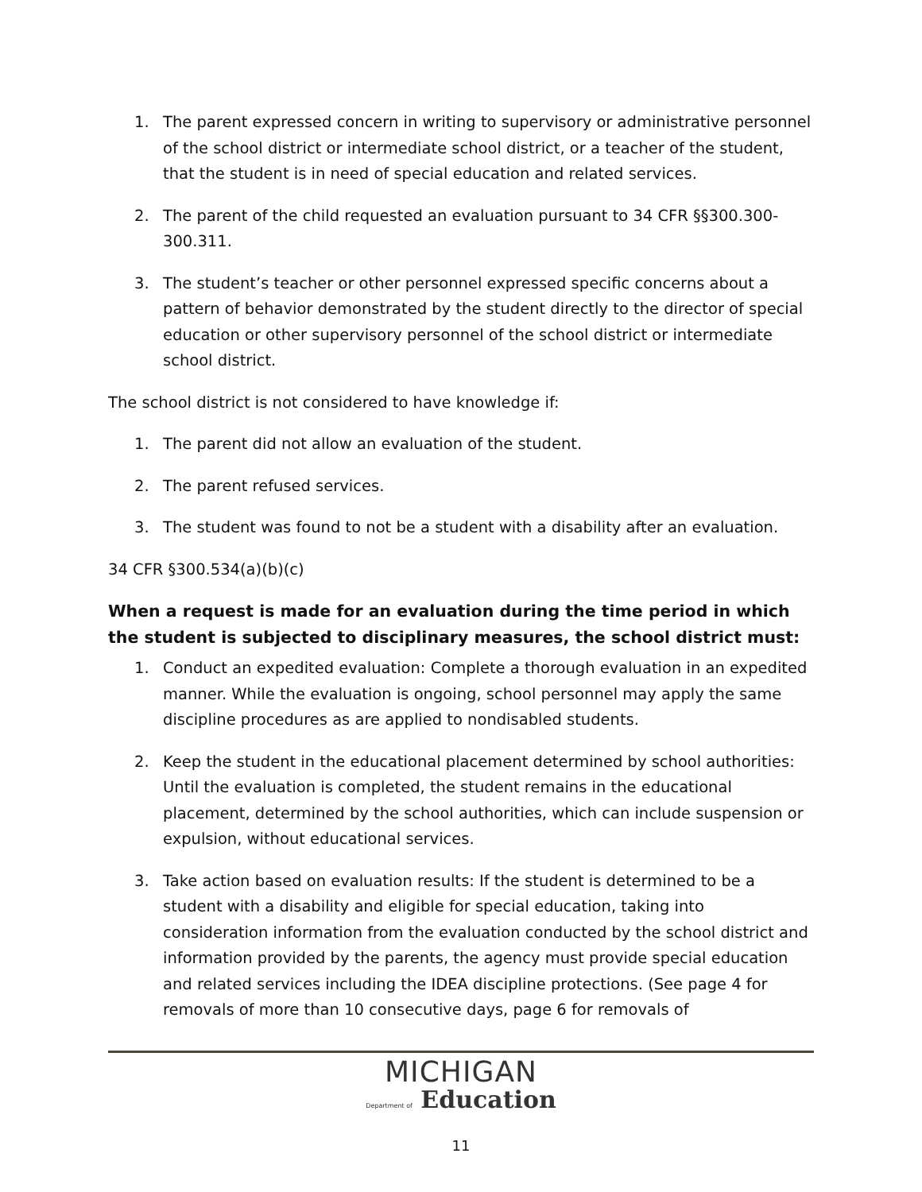1. The parent expressed concern in writing to supervisory or administrative personnel of the school district or intermediate school district, or a teacher of the student, that the student is in need of special education and related services.
2. The parent of the child requested an evaluation pursuant to 34 CFR §§300.300-300.311.
3. The student’s teacher or other personnel expressed specific concerns about a pattern of behavior demonstrated by the student directly to the director of special education or other supervisory personnel of the school district or intermediate school district.
The school district is not considered to have knowledge if:
1. The parent did not allow an evaluation of the student.
2. The parent refused services.
3. The student was found to not be a student with a disability after an evaluation.
34 CFR §300.534(a)(b)(c)
When a request is made for an evaluation during the time period in which the student is subjected to disciplinary measures, the school district must:
1. Conduct an expedited evaluation: Complete a thorough evaluation in an expedited manner. While the evaluation is ongoing, school personnel may apply the same discipline procedures as are applied to nondisabled students.
2. Keep the student in the educational placement determined by school authorities: Until the evaluation is completed, the student remains in the educational placement, determined by the school authorities, which can include suspension or expulsion, without educational services.
3. Take action based on evaluation results: If the student is determined to be a student with a disability and eligible for special education, taking into consideration information from the evaluation conducted by the school district and information provided by the parents, the agency must provide special education and related services including the IDEA discipline protections. (See page 4 for removals of more than 10 consecutive days, page 6 for removals of
MICHIGAN
Department of Education
11